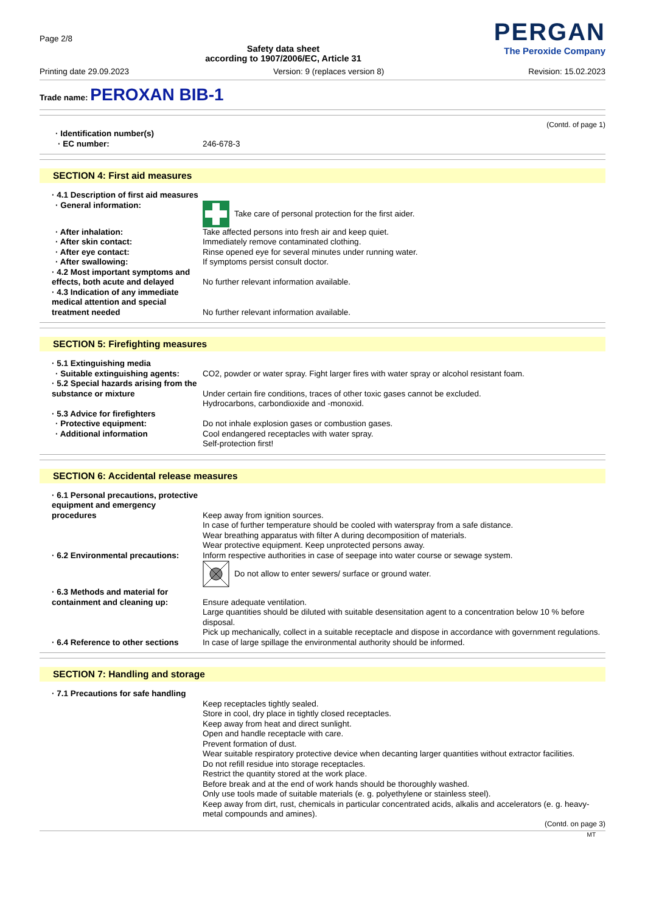Page 2/8
Safety data sheet
according to 1907/2006/EC, Article 31
PERGAN
The Peroxide Company
Printing date 29.09.2023 Version: 9 (replaces version 8) Revision: 15.02.2023
Trade name: PEROXAN BIB-1
(Contd. of page 1)
· Identification number(s)
· EC number: 246-678-3
SECTION 4: First aid measures
· 4.1 Description of first aid measures
· General information: Take care of personal protection for the first aider.
· After inhalation: Take affected persons into fresh air and keep quiet.
· After skin contact: Immediately remove contaminated clothing.
· After eye contact: Rinse opened eye for several minutes under running water.
· After swallowing: If symptoms persist consult doctor.
· 4.2 Most important symptoms and effects, both acute and delayed
No further relevant information available.
· 4.3 Indication of any immediate medical attention and special treatment needed
No further relevant information available.
SECTION 5: Firefighting measures
· 5.1 Extinguishing media
· Suitable extinguishing agents:
CO2, powder or water spray. Fight larger fires with water spray or alcohol resistant foam.
· 5.2 Special hazards arising from the substance or mixture
Under certain fire conditions, traces of other toxic gases cannot be excluded.
Hydrocarbons, carbondioxide and -monoxid.
· 5.3 Advice for firefighters
· Protective equipment: Do not inhale explosion gases or combustion gases.
· Additional information Cool endangered receptacles with water spray.
Self-protection first!
SECTION 6: Accidental release measures
· 6.1 Personal precautions, protective equipment and emergency procedures
Keep away from ignition sources.
In case of further temperature should be cooled with waterspray from a safe distance.
Wear breathing apparatus with filter A during decomposition of materials.
Wear protective equipment. Keep unprotected persons away.
· 6.2 Environmental precautions:
Inform respective authorities in case of seepage into water course or sewage system.
Do not allow to enter sewers/ surface or ground water.
· 6.3 Methods and material for containment and cleaning up:
Ensure adequate ventilation.
Large quantities should be diluted with suitable desensitation agent to a concentration below 10 % before disposal.
Pick up mechanically, collect in a suitable receptacle and dispose in accordance with government regulations.
· 6.4 Reference to other sections
In case of large spillage the environmental authority should be informed.
SECTION 7: Handling and storage
· 7.1 Precautions for safe handling
Keep receptacles tightly sealed.
Store in cool, dry place in tightly closed receptacles.
Keep away from heat and direct sunlight.
Open and handle receptacle with care.
Prevent formation of dust.
Wear suitable respiratory protective device when decanting larger quantities without extractor facilities.
Do not refill residue into storage receptacles.
Restrict the quantity stored at the work place.
Before break and at the end of work hands should be thoroughly washed.
Only use tools made of suitable materials (e. g. polyethylene or stainless steel).
Keep away from dirt, rust, chemicals in particular concentrated acids, alkalis and accelerators (e. g. heavy-metal compounds and amines).
(Contd. on page 3)
MT